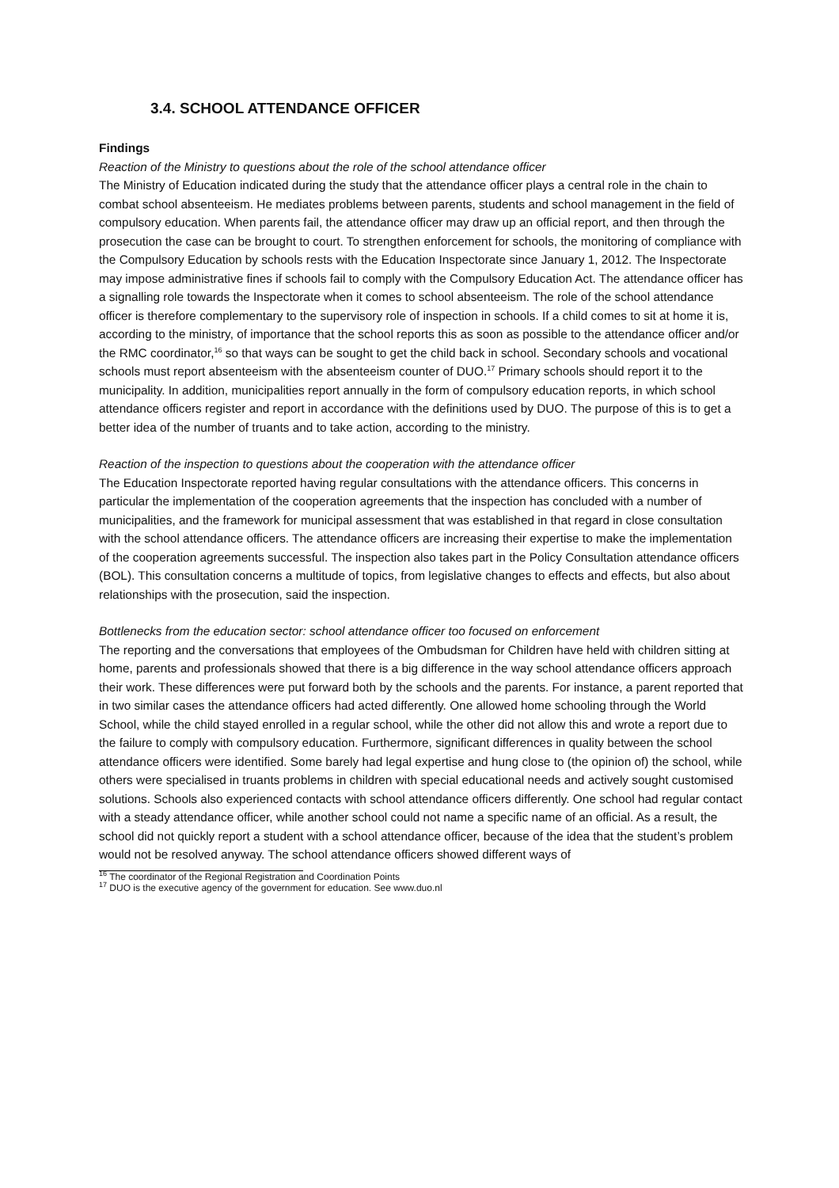3.4. SCHOOL ATTENDANCE OFFICER
Findings
Reaction of the Ministry to questions about the role of the school attendance officer
The Ministry of Education indicated during the study that the attendance officer plays a central role in the chain to combat school absenteeism. He mediates problems between parents, students and school management in the field of compulsory education. When parents fail, the attendance officer may draw up an official report, and then through the prosecution the case can be brought to court. To strengthen enforcement for schools, the monitoring of compliance with the Compulsory Education by schools rests with the Education Inspectorate since January 1, 2012. The Inspectorate may impose administrative fines if schools fail to comply with the Compulsory Education Act. The attendance officer has a signalling role towards the Inspectorate when it comes to school absenteeism. The role of the school attendance officer is therefore complementary to the supervisory role of inspection in schools. If a child comes to sit at home it is, according to the ministry, of importance that the school reports this as soon as possible to the attendance officer and/or the RMC coordinator,<sup>16</sup> so that ways can be sought to get the child back in school. Secondary schools and vocational schools must report absenteeism with the absenteeism counter of DUO.<sup>17</sup> Primary schools should report it to the municipality. In addition, municipalities report annually in the form of compulsory education reports, in which school attendance officers register and report in accordance with the definitions used by DUO. The purpose of this is to get a better idea of the number of truants and to take action, according to the ministry.
Reaction of the inspection to questions about the cooperation with the attendance officer
The Education Inspectorate reported having regular consultations with the attendance officers. This concerns in particular the implementation of the cooperation agreements that the inspection has concluded with a number of municipalities, and the framework for municipal assessment that was established in that regard in close consultation with the school attendance officers. The attendance officers are increasing their expertise to make the implementation of the cooperation agreements successful. The inspection also takes part in the Policy Consultation attendance officers (BOL). This consultation concerns a multitude of topics, from legislative changes to effects and effects, but also about relationships with the prosecution, said the inspection.
Bottlenecks from the education sector: school attendance officer too focused on enforcement
The reporting and the conversations that employees of the Ombudsman for Children have held with children sitting at home, parents and professionals showed that there is a big difference in the way school attendance officers approach their work. These differences were put forward both by the schools and the parents. For instance, a parent reported that in two similar cases the attendance officers had acted differently. One allowed home schooling through the World School, while the child stayed enrolled in a regular school, while the other did not allow this and wrote a report due to the failure to comply with compulsory education. Furthermore, significant differences in quality between the school attendance officers were identified. Some barely had legal expertise and hung close to (the opinion of) the school, while others were specialised in truants problems in children with special educational needs and actively sought customised solutions. Schools also experienced contacts with school attendance officers differently. One school had regular contact with a steady attendance officer, while another school could not name a specific name of an official. As a result, the school did not quickly report a student with a school attendance officer, because of the idea that the student’s problem would not be resolved anyway. The school attendance officers showed different ways of
<sup>16</sup> The coordinator of the Regional Registration and Coordination Points
<sup>17</sup> DUO is the executive agency of the government for education. See www.duo.nl